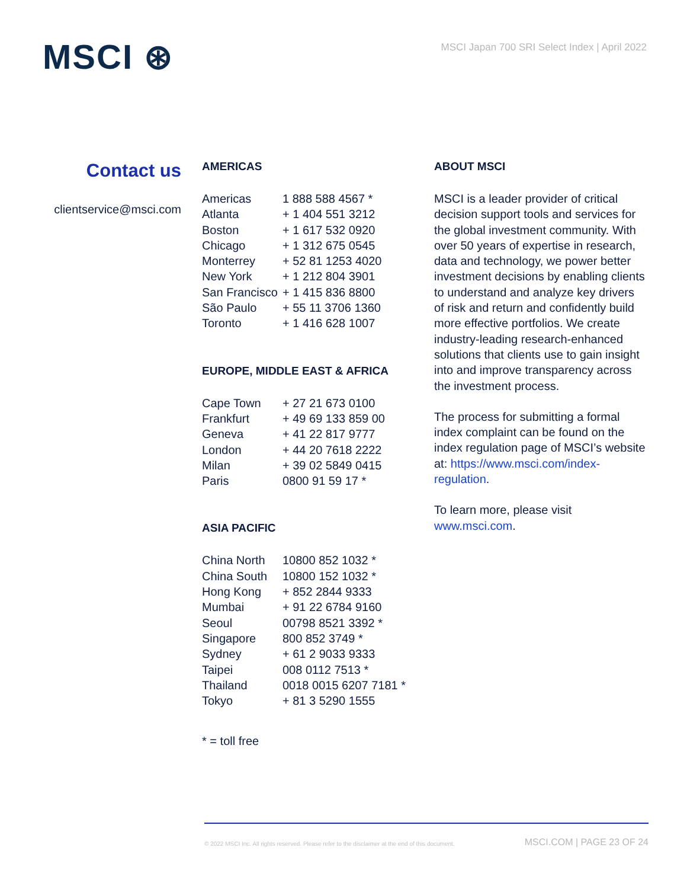MSCI ⊛
MSCI Japan 700 SRI Select Index | April 2022
Contact us
clientservice@msci.com
AMERICAS
| Americas | 1 888 588 4567 * |
| Atlanta | + 1 404 551 3212 |
| Boston | + 1 617 532 0920 |
| Chicago | + 1 312 675 0545 |
| Monterrey | + 52 81 1253 4020 |
| New York | + 1 212 804 3901 |
| San Francisco | + 1 415 836 8800 |
| São Paulo | + 55 11 3706 1360 |
| Toronto | + 1 416 628 1007 |
EUROPE, MIDDLE EAST & AFRICA
| Cape Town | + 27 21 673 0100 |
| Frankfurt | + 49 69 133 859 00 |
| Geneva | + 41 22 817 9777 |
| London | + 44 20 7618 2222 |
| Milan | + 39 02 5849 0415 |
| Paris | 0800 91 59 17 * |
ASIA PACIFIC
| China North | 10800 852 1032 * |
| China South | 10800 152 1032 * |
| Hong Kong | + 852 2844 9333 |
| Mumbai | + 91 22 6784 9160 |
| Seoul | 00798 8521 3392 * |
| Singapore | 800 852 3749 * |
| Sydney | + 61 2 9033 9333 |
| Taipei | 008 0112 7513 * |
| Thailand | 0018 0015 6207 7181 * |
| Tokyo | + 81 3 5290 1555 |
* = toll free
ABOUT MSCI
MSCI is a leader provider of critical decision support tools and services for the global investment community. With over 50 years of expertise in research, data and technology, we power better investment decisions by enabling clients to understand and analyze key drivers of risk and return and confidently build more effective portfolios. We create industry-leading research-enhanced solutions that clients use to gain insight into and improve transparency across the investment process.
The process for submitting a formal index complaint can be found on the index regulation page of MSCI’s website at: https://www.msci.com/index-regulation.
To learn more, please visit www.msci.com.
© 2022 MSCI Inc. All rights reserved. Please refer to the disclaimer at the end of this document. MSCI.COM | PAGE 23 OF 24